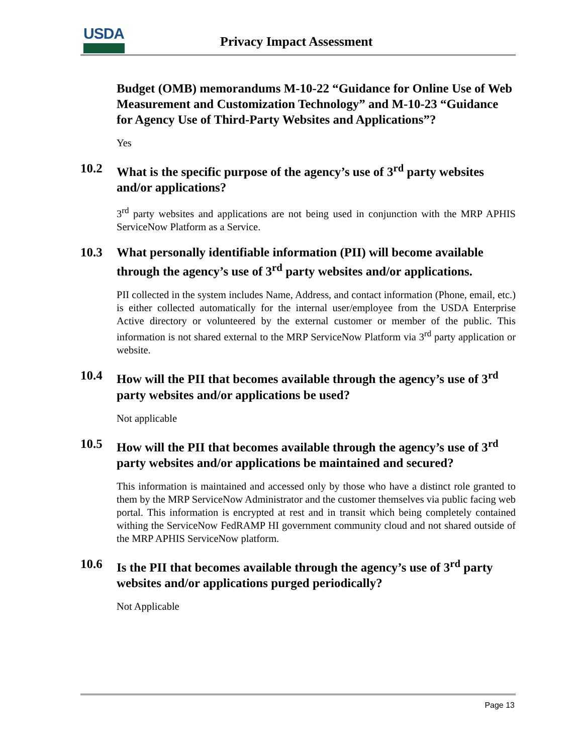USDA Privacy Impact Assessment
Budget (OMB) memorandums M-10-22 “Guidance for Online Use of Web Measurement and Customization Technology” and M-10-23 “Guidance for Agency Use of Third-Party Websites and Applications”?
Yes
10.2 What is the specific purpose of the agency’s use of 3<sup>rd</sup> party websites and/or applications?
3<sup>rd</sup> party websites and applications are not being used in conjunction with the MRP APHIS ServiceNow Platform as a Service.
10.3 What personally identifiable information (PII) will become available through the agency’s use of 3<sup>rd</sup> party websites and/or applications.
PII collected in the system includes Name, Address, and contact information (Phone, email, etc.) is either collected automatically for the internal user/employee from the USDA Enterprise Active directory or volunteered by the external customer or member of the public. This information is not shared external to the MRP ServiceNow Platform via 3<sup>rd</sup> party application or website.
10.4 How will the PII that becomes available through the agency’s use of 3<sup>rd</sup> party websites and/or applications be used?
Not applicable
10.5 How will the PII that becomes available through the agency’s use of 3<sup>rd</sup> party websites and/or applications be maintained and secured?
This information is maintained and accessed only by those who have a distinct role granted to them by the MRP ServiceNow Administrator and the customer themselves via public facing web portal. This information is encrypted at rest and in transit which being completely contained withing the ServiceNow FedRAMP HI government community cloud and not shared outside of the MRP APHIS ServiceNow platform.
10.6 Is the PII that becomes available through the agency’s use of 3<sup>rd</sup> party websites and/or applications purged periodically?
Not Applicable
Page 13